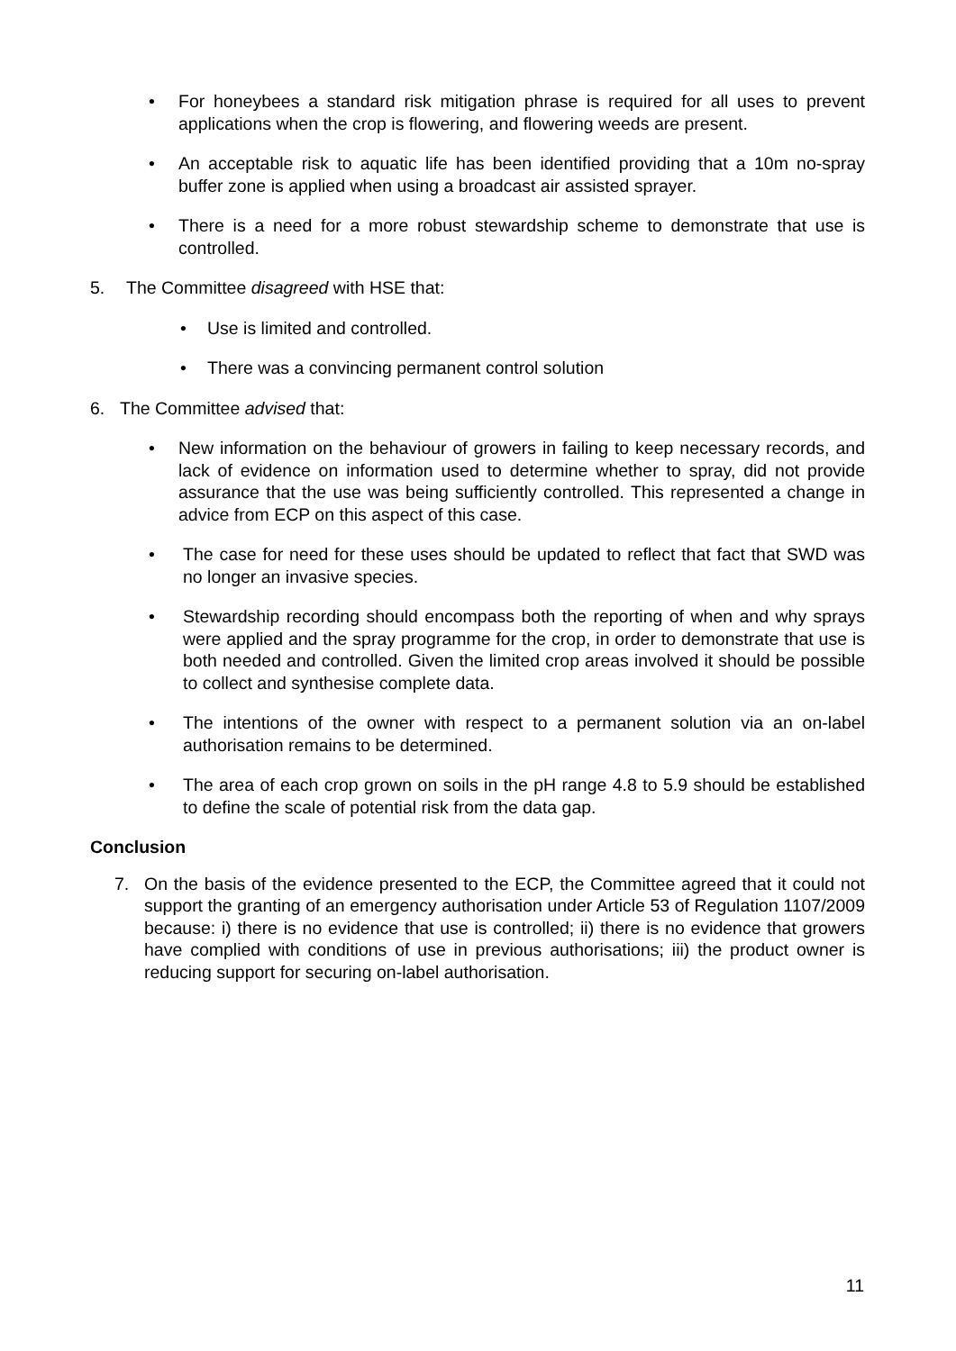• For honeybees a standard risk mitigation phrase is required for all uses to prevent applications when the crop is flowering, and flowering weeds are present.
• An acceptable risk to aquatic life has been identified providing that a 10m no-spray buffer zone is applied when using a broadcast air assisted sprayer.
• There is a need for a more robust stewardship scheme to demonstrate that use is controlled.
5. The Committee disagreed with HSE that:
• Use is limited and controlled.
• There was a convincing permanent control solution
6. The Committee advised that:
• New information on the behaviour of growers in failing to keep necessary records, and lack of evidence on information used to determine whether to spray, did not provide assurance that the use was being sufficiently controlled. This represented a change in advice from ECP on this aspect of this case.
• The case for need for these uses should be updated to reflect that fact that SWD was no longer an invasive species.
• Stewardship recording should encompass both the reporting of when and why sprays were applied and the spray programme for the crop, in order to demonstrate that use is both needed and controlled. Given the limited crop areas involved it should be possible to collect and synthesise complete data.
• The intentions of the owner with respect to a permanent solution via an on-label authorisation remains to be determined.
• The area of each crop grown on soils in the pH range 4.8 to 5.9 should be established to define the scale of potential risk from the data gap.
Conclusion
7. On the basis of the evidence presented to the ECP, the Committee agreed that it could not support the granting of an emergency authorisation under Article 53 of Regulation 1107/2009 because: i) there is no evidence that use is controlled; ii) there is no evidence that growers have complied with conditions of use in previous authorisations; iii) the product owner is reducing support for securing on-label authorisation.
11